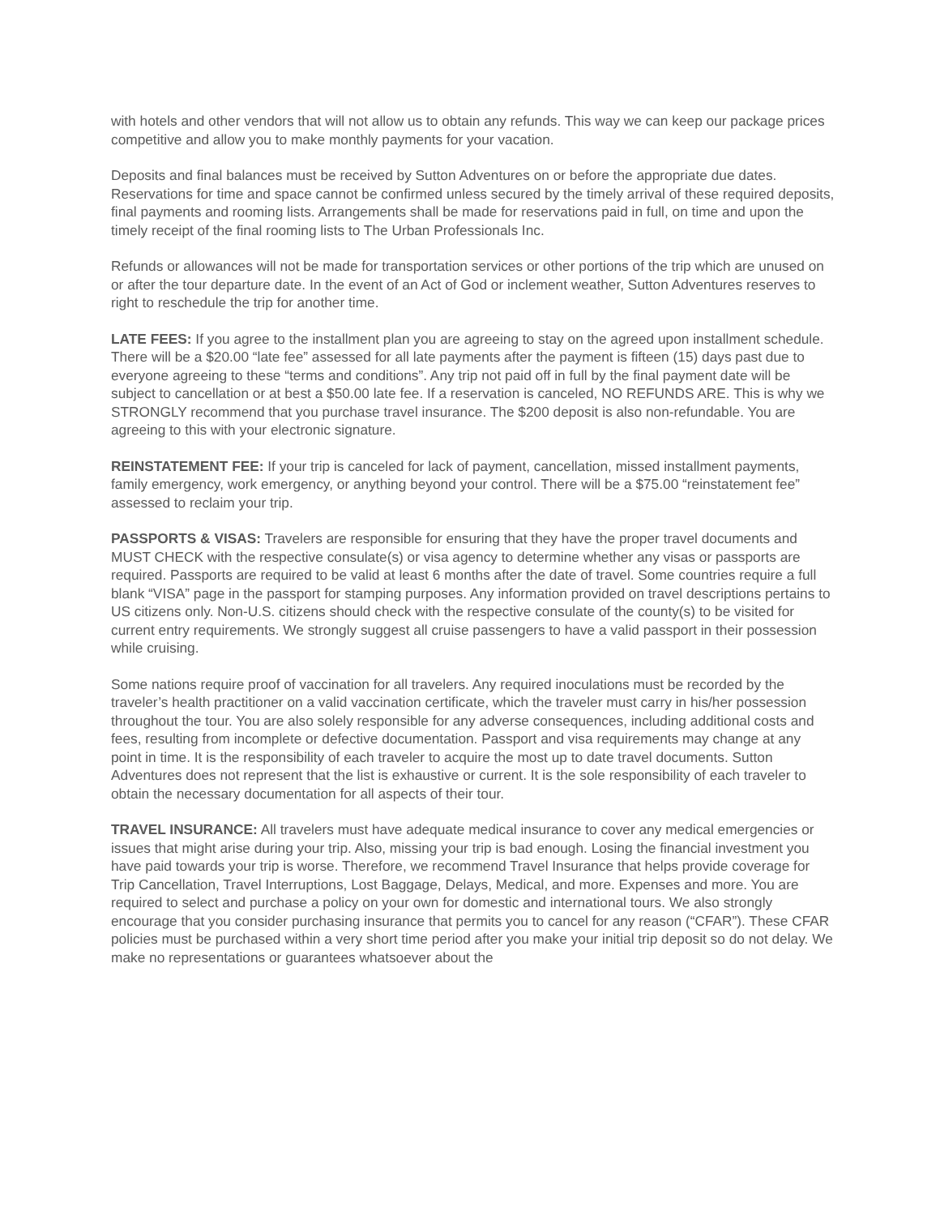with hotels and other vendors that will not allow us to obtain any refunds. This way we can keep our package prices competitive and allow you to make monthly payments for your vacation.
Deposits and final balances must be received by Sutton Adventures on or before the appropriate due dates. Reservations for time and space cannot be confirmed unless secured by the timely arrival of these required deposits, final payments and rooming lists. Arrangements shall be made for reservations paid in full, on time and upon the timely receipt of the final rooming lists to The Urban Professionals Inc.
Refunds or allowances will not be made for transportation services or other portions of the trip which are unused on or after the tour departure date. In the event of an Act of God or inclement weather, Sutton Adventures reserves to right to reschedule the trip for another time.
LATE FEES: If you agree to the installment plan you are agreeing to stay on the agreed upon installment schedule. There will be a $20.00 “late fee” assessed for all late payments after the payment is fifteen (15) days past due to everyone agreeing to these “terms and conditions”. Any trip not paid off in full by the final payment date will be subject to cancellation or at best a $50.00 late fee. If a reservation is canceled, NO REFUNDS ARE. This is why we STRONGLY recommend that you purchase travel insurance. The $200 deposit is also non-refundable. You are agreeing to this with your electronic signature.
REINSTATEMENT FEE: If your trip is canceled for lack of payment, cancellation, missed installment payments, family emergency, work emergency, or anything beyond your control. There will be a $75.00 “reinstatement fee” assessed to reclaim your trip.
PASSPORTS & VISAS: Travelers are responsible for ensuring that they have the proper travel documents and MUST CHECK with the respective consulate(s) or visa agency to determine whether any visas or passports are required. Passports are required to be valid at least 6 months after the date of travel. Some countries require a full blank “VISA” page in the passport for stamping purposes. Any information provided on travel descriptions pertains to US citizens only. Non-U.S. citizens should check with the respective consulate of the county(s) to be visited for current entry requirements. We strongly suggest all cruise passengers to have a valid passport in their possession while cruising.
Some nations require proof of vaccination for all travelers. Any required inoculations must be recorded by the traveler’s health practitioner on a valid vaccination certificate, which the traveler must carry in his/her possession throughout the tour. You are also solely responsible for any adverse consequences, including additional costs and fees, resulting from incomplete or defective documentation. Passport and visa requirements may change at any point in time. It is the responsibility of each traveler to acquire the most up to date travel documents. Sutton Adventures does not represent that the list is exhaustive or current. It is the sole responsibility of each traveler to obtain the necessary documentation for all aspects of their tour.
TRAVEL INSURANCE: All travelers must have adequate medical insurance to cover any medical emergencies or issues that might arise during your trip. Also, missing your trip is bad enough. Losing the financial investment you have paid towards your trip is worse. Therefore, we recommend Travel Insurance that helps provide coverage for Trip Cancellation, Travel Interruptions, Lost Baggage, Delays, Medical, and more. Expenses and more. You are required to select and purchase a policy on your own for domestic and international tours. We also strongly encourage that you consider purchasing insurance that permits you to cancel for any reason (“CFAR”). These CFAR policies must be purchased within a very short time period after you make your initial trip deposit so do not delay. We make no representations or guarantees whatsoever about the